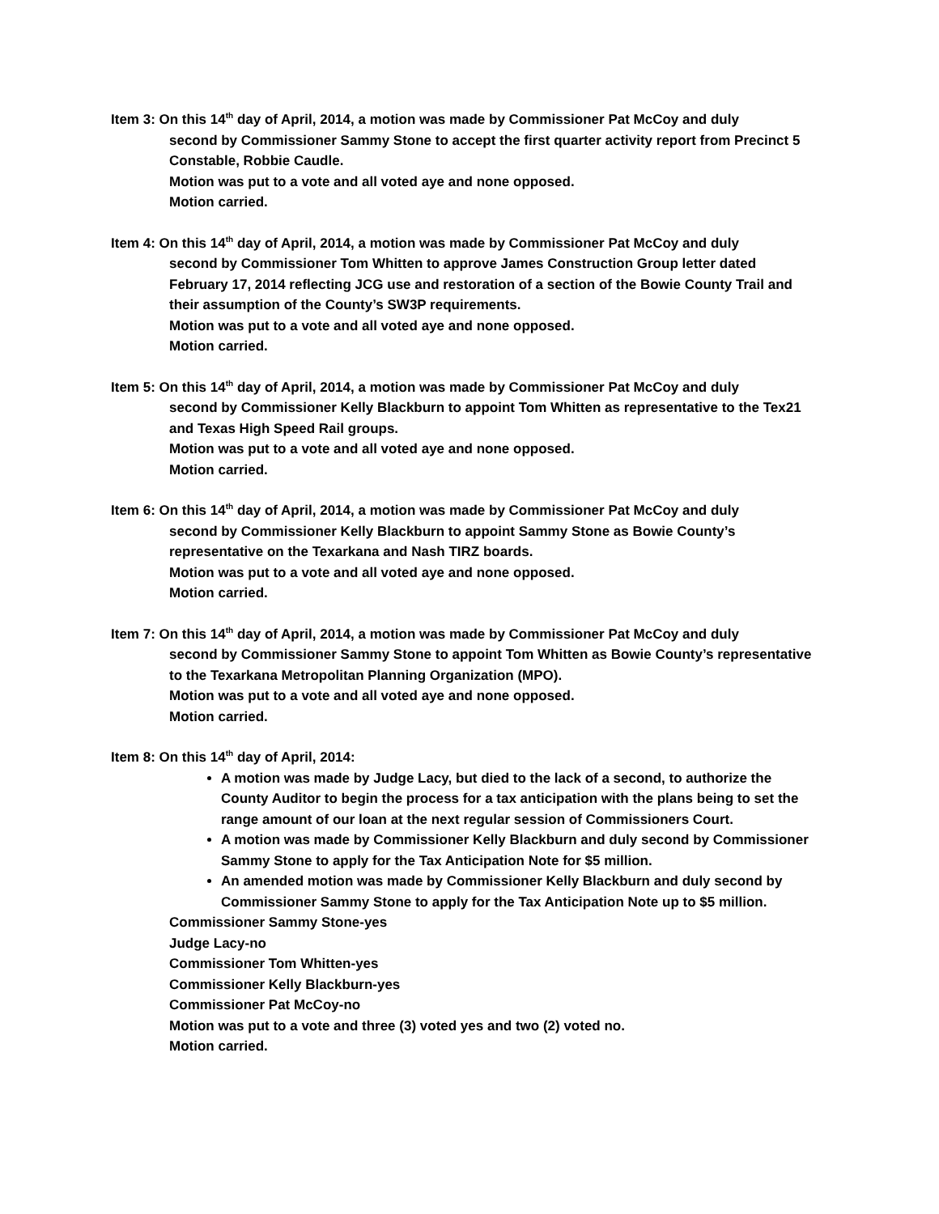Item 3: On this 14<sup>th</sup> day of April, 2014, a motion was made by Commissioner Pat McCoy and duly
second by Commissioner Sammy Stone to accept the first quarter activity report from Precinct 5 Constable, Robbie Caudle.
Motion was put to a vote and all voted aye and none opposed.
Motion carried.
Item 4: On this 14<sup>th</sup> day of April, 2014, a motion was made by Commissioner Pat McCoy and duly
second by Commissioner Tom Whitten to approve James Construction Group letter dated February 17, 2014 reflecting JCG use and restoration of a section of the Bowie County Trail and their assumption of the County’s SW3P requirements.
Motion was put to a vote and all voted aye and none opposed.
Motion carried.
Item 5: On this 14<sup>th</sup> day of April, 2014, a motion was made by Commissioner Pat McCoy and duly
second by Commissioner Kelly Blackburn to appoint Tom Whitten as representative to the Tex21 and Texas High Speed Rail groups.
Motion was put to a vote and all voted aye and none opposed.
Motion carried.
Item 6: On this 14<sup>th</sup> day of April, 2014, a motion was made by Commissioner Pat McCoy and duly
second by Commissioner Kelly Blackburn to appoint Sammy Stone as Bowie County’s representative on the Texarkana and Nash TIRZ boards.
Motion was put to a vote and all voted aye and none opposed.
Motion carried.
Item 7: On this 14<sup>th</sup> day of April, 2014, a motion was made by Commissioner Pat McCoy and duly
second by Commissioner Sammy Stone to appoint Tom Whitten as Bowie County’s representative to the Texarkana Metropolitan Planning Organization (MPO).
Motion was put to a vote and all voted aye and none opposed.
Motion carried.
Item 8: On this 14<sup>th</sup> day of April, 2014:
A motion was made by Judge Lacy, but died to the lack of a second, to authorize the County Auditor to begin the process for a tax anticipation with the plans being to set the range amount of our loan at the next regular session of Commissioners Court.
A motion was made by Commissioner Kelly Blackburn and duly second by Commissioner Sammy Stone to apply for the Tax Anticipation Note for $5 million.
An amended motion was made by Commissioner Kelly Blackburn and duly second by Commissioner Sammy Stone to apply for the Tax Anticipation Note up to $5 million.
Commissioner Sammy Stone-yes
Judge Lacy-no
Commissioner Tom Whitten-yes
Commissioner Kelly Blackburn-yes
Commissioner Pat McCoy-no
Motion was put to a vote and three (3) voted yes and two (2) voted no.
Motion carried.